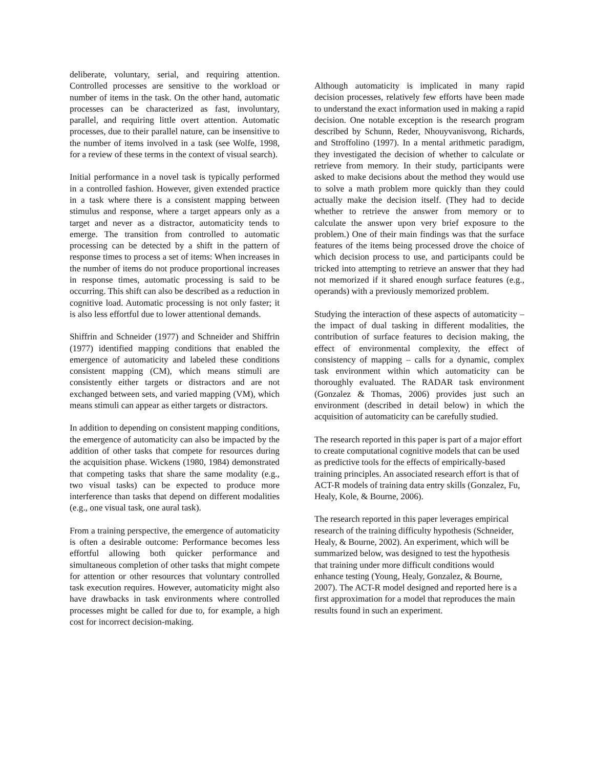deliberate, voluntary, serial, and requiring attention. Controlled processes are sensitive to the workload or number of items in the task. On the other hand, automatic processes can be characterized as fast, involuntary, parallel, and requiring little overt attention. Automatic processes, due to their parallel nature, can be insensitive to the number of items involved in a task (see Wolfe, 1998, for a review of these terms in the context of visual search).
Initial performance in a novel task is typically performed in a controlled fashion. However, given extended practice in a task where there is a consistent mapping between stimulus and response, where a target appears only as a target and never as a distractor, automaticity tends to emerge. The transition from controlled to automatic processing can be detected by a shift in the pattern of response times to process a set of items: When increases in the number of items do not produce proportional increases in response times, automatic processing is said to be occurring. This shift can also be described as a reduction in cognitive load. Automatic processing is not only faster; it is also less effortful due to lower attentional demands.
Shiffrin and Schneider (1977) and Schneider and Shiffrin (1977) identified mapping conditions that enabled the emergence of automaticity and labeled these conditions consistent mapping (CM), which means stimuli are consistently either targets or distractors and are not exchanged between sets, and varied mapping (VM), which means stimuli can appear as either targets or distractors.
In addition to depending on consistent mapping conditions, the emergence of automaticity can also be impacted by the addition of other tasks that compete for resources during the acquisition phase. Wickens (1980, 1984) demonstrated that competing tasks that share the same modality (e.g., two visual tasks) can be expected to produce more interference than tasks that depend on different modalities (e.g., one visual task, one aural task).
From a training perspective, the emergence of automaticity is often a desirable outcome: Performance becomes less effortful allowing both quicker performance and simultaneous completion of other tasks that might compete for attention or other resources that voluntary controlled task execution requires. However, automaticity might also have drawbacks in task environments where controlled processes might be called for due to, for example, a high cost for incorrect decision-making.
Although automaticity is implicated in many rapid decision processes, relatively few efforts have been made to understand the exact information used in making a rapid decision. One notable exception is the research program described by Schunn, Reder, Nhouyvanisvong, Richards, and Stroffolino (1997). In a mental arithmetic paradigm, they investigated the decision of whether to calculate or retrieve from memory. In their study, participants were asked to make decisions about the method they would use to solve a math problem more quickly than they could actually make the decision itself. (They had to decide whether to retrieve the answer from memory or to calculate the answer upon very brief exposure to the problem.) One of their main findings was that the surface features of the items being processed drove the choice of which decision process to use, and participants could be tricked into attempting to retrieve an answer that they had not memorized if it shared enough surface features (e.g., operands) with a previously memorized problem.
Studying the interaction of these aspects of automaticity – the impact of dual tasking in different modalities, the contribution of surface features to decision making, the effect of environmental complexity, the effect of consistency of mapping – calls for a dynamic, complex task environment within which automaticity can be thoroughly evaluated. The RADAR task environment (Gonzalez & Thomas, 2006) provides just such an environment (described in detail below) in which the acquisition of automaticity can be carefully studied.
The research reported in this paper is part of a major effort to create computational cognitive models that can be used as predictive tools for the effects of empirically-based training principles. An associated research effort is that of ACT-R models of training data entry skills (Gonzalez, Fu, Healy, Kole, & Bourne, 2006).
The research reported in this paper leverages empirical research of the training difficulty hypothesis (Schneider, Healy, & Bourne, 2002). An experiment, which will be summarized below, was designed to test the hypothesis that training under more difficult conditions would enhance testing (Young, Healy, Gonzalez, & Bourne, 2007). The ACT-R model designed and reported here is a first approximation for a model that reproduces the main results found in such an experiment.